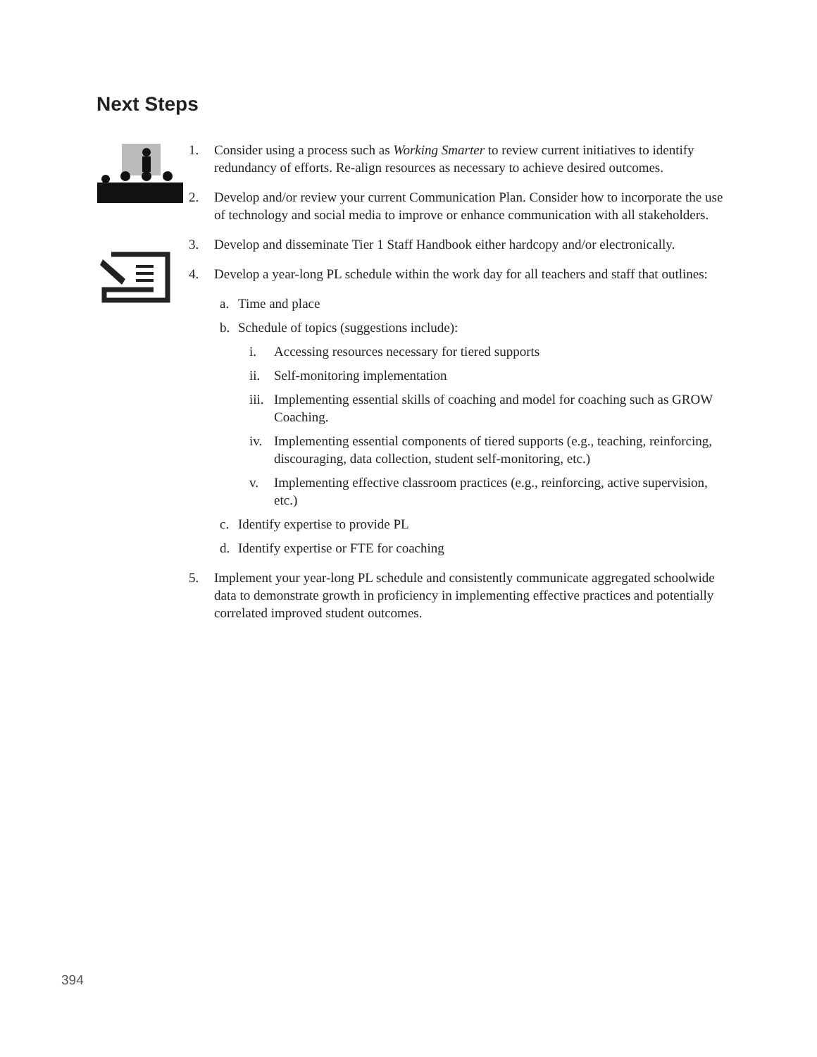Next Steps
1. Consider using a process such as Working Smarter to review current initiatives to identify redundancy of efforts. Re-align resources as necessary to achieve desired outcomes.
2. Develop and/or review your current Communication Plan. Consider how to incorporate the use of technology and social media to improve or enhance communication with all stakeholders.
3. Develop and disseminate Tier 1 Staff Handbook either hardcopy and/or electronically.
4. Develop a year-long PL schedule within the work day for all teachers and staff that outlines:
a. Time and place
b. Schedule of topics (suggestions include):
i. Accessing resources necessary for tiered supports
ii. Self-monitoring implementation
iii. Implementing essential skills of coaching and model for coaching such as GROW Coaching.
iv. Implementing essential components of tiered supports (e.g., teaching, reinforcing, discouraging, data collection, student self-monitoring, etc.)
v. Implementing effective classroom practices (e.g., reinforcing, active supervision, etc.)
c. Identify expertise to provide PL
d. Identify expertise or FTE for coaching
5. Implement your year-long PL schedule and consistently communicate aggregated schoolwide data to demonstrate growth in proficiency in implementing effective practices and potentially correlated improved student outcomes.
394